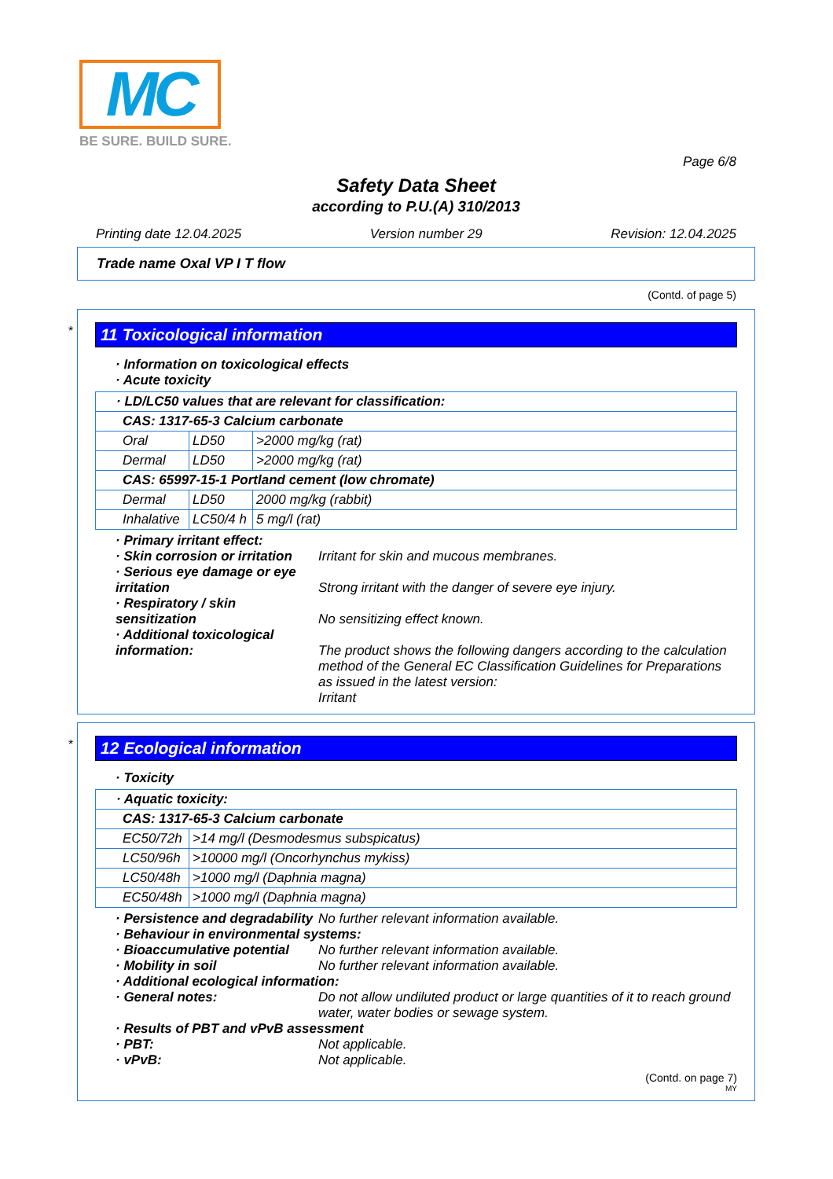MC
BE SURE. BUILD SURE.
Page 6/8
Safety Data Sheet
according to P.U.(A) 310/2013
Printing date 12.04.2025 Version number 29 Revision: 12.04.2025
Trade name Oxal VP I T flow
(Contd. of page 5)
*
11 Toxicological information
· Information on toxicological effects
· Acute toxicity
| · LD/LC50 values that are relevant for classification: | | |
| CAS: 1317-65-3 Calcium carbonate | | |
| Oral | LD50 | >2000 mg/kg (rat) |
| Dermal | LD50 | >2000 mg/kg (rat) |
| CAS: 65997-15-1 Portland cement (low chromate) | | |
| Dermal | LD50 | 2000 mg/kg (rabbit) |
| Inhalative | LC50/4 h | 5 mg/l (rat) |
· Primary irritant effect:
· Skin corrosion or irritation Irritant for skin and mucous membranes.
· Serious eye damage or eye irritation
Strong irritant with the danger of severe eye injury.
· Respiratory / skin sensitization
No sensitizing effect known.
· Additional toxicological information:
The product shows the following dangers according to the calculation method of the General EC Classification Guidelines for Preparations as issued in the latest version:
Irritant
*
12 Ecological information
· Toxicity
| · Aquatic toxicity: | |
| CAS: 1317-65-3 Calcium carbonate | |
| EC50/72h | >14 mg/l (Desmodesmus subspicatus) |
| LC50/96h | >10000 mg/l (Oncorhynchus mykiss) |
| LC50/48h | >1000 mg/l (Daphnia magna) |
| EC50/48h | >1000 mg/l (Daphnia magna) |
· Persistence and degradability No further relevant information available.
· Behaviour in environmental systems:
· Bioaccumulative potential No further relevant information available.
· Mobility in soil No further relevant information available.
· Additional ecological information:
· General notes: Do not allow undiluted product or large quantities of it to reach ground water, water bodies or sewage system.
· Results of PBT and vPvB assessment
· PBT: Not applicable.
· vPvB: Not applicable.
(Contd. on page 7)
MY